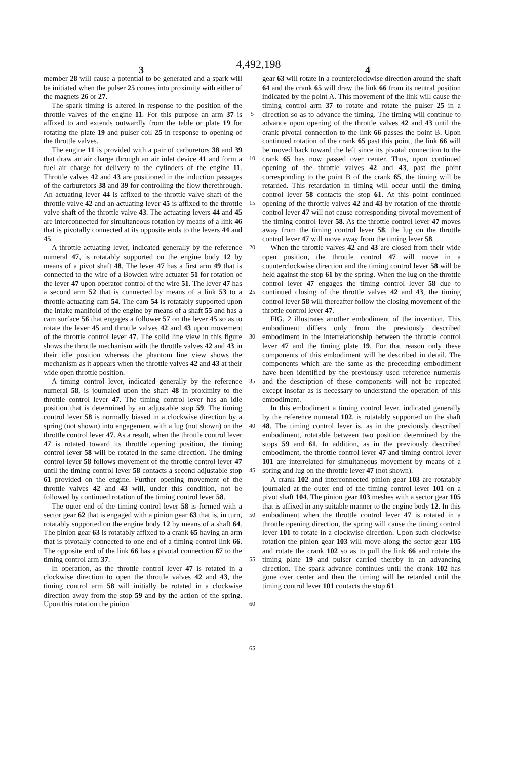4,492,198
3 4
member 28 will cause a potential to be generated and a spark will be initiated when the pulser 25 comes into proximity with either of the magnets 26 or 27.
The spark timing is altered in response to the position of the throttle valves of the engine 11. For this purpose an arm 37 is affixed to and extends outwardly from the table or plate 19 for rotating the plate 19 and pulser coil 25 in response to opening of the throttle valves.
The engine 11 is provided with a pair of carburetors 38 and 39 that draw an air charge through an air inlet device 41 and form a fuel air charge for delivery to the cylinders of the engine 11. Throttle valves 42 and 43 are positioned in the induction passages of the carburetors 38 and 39 for controlling the flow therethrough. An actuating lever 44 is affixed to the throttle valve shaft of the throttle valve 42 and an actuating lever 45 is affixed to the throttle valve shaft of the throttle valve 43. The actuating levers 44 and 45 are interconnected for simultaneous rotation by means of a link 46 that is pivotally connected at its opposite ends to the levers 44 and 45.
A throttle actuating lever, indicated generally by the reference numeral 47, is rotatably supported on the engine body 12 by means of a pivot shaft 48. The lever 47 has a first arm 49 that is connected to the wire of a Bowden wire actuater 51 for rotation of the lever 47 upon operator control of the wire 51. The lever 47 has a second arm 52 that is connected by means of a link 53 to a throttle actuating cam 54. The cam 54 is rotatably supported upon the intake manifold of the engine by means of a shaft 55 and has a cam surface 56 that engages a follower 57 on the lever 45 so as to rotate the lever 45 and throttle valves 42 and 43 upon movement of the throttle control lever 47. The solid line view in this figure shows the throttle mechanism with the throttle valves 42 and 43 in their idle position whereas the phantom line view shows the mechanism as it appears when the throttle valves 42 and 43 at their wide open throttle position.
A timing control lever, indicated generally by the reference numeral 58, is journaled upon the shaft 48 in proximity to the throttle control lever 47. The timing control lever has an idle position that is determined by an adjustable stop 59. The timing control lever 58 is normally biased in a clockwise direction by a spring (not shown) into engagement with a lug (not shown) on the throttle control lever 47. As a result, when the throttle control lever 47 is rotated toward its throttle opening position, the timing control lever 58 will be rotated in the same direction. The timing control lever 58 follows movement of the throttle control lever 47 until the timing control lever 58 contacts a second adjustable stop 61 provided on the engine. Further opening movement of the throttle valves 42 and 43 will, under this condition, not be followed by continued rotation of the timing control lever 58.
The outer end of the timing control lever 58 is formed with a sector gear 62 that is engaged with a pinion gear 63 that is, in turn, rotatably supported on the engine body 12 by means of a shaft 64. The pinion gear 63 is rotatably affixed to a crank 65 having an arm that is pivotally connected to one end of a timing control link 66. The opposite end of the link 66 has a pivotal connection 67 to the timing control arm 37.
In operation, as the throttle control lever 47 is rotated in a clockwise direction to open the throttle valves 42 and 43, the timing control arm 58 will initially be rotated in a clockwise direction away from the stop 59 and by the action of the spring. Upon this rotation the pinion
5
10
15
20
25
30
35
40
45
50
55
60
65
gear 63 will rotate in a counterclockwise direction around the shaft 64 and the crank 65 will draw the link 66 from its neutral position indicated by the point A. This movement of the link will cause the timing control arm 37 to rotate and rotate the pulser 25 in a direction so as to advance the timing. The timing will continue to advance upon opening of the throttle valves 42 and 43 until the crank pivotal connection to the link 66 passes the point B. Upon continued rotation of the crank 65 past this point, the link 66 will be moved back toward the left since its pivotal connection to the crank 65 has now passed over center. Thus, upon continued opening of the throttle valves 42 and 43, past the point corresponding to the point B of the crank 65, the timing will be retarded. This retardation in timing will occur until the timing control lever 58 contacts the stop 61. At this point continued opening of the throttle valves 42 and 43 by rotation of the throttle control lever 47 will not cause corresponding pivotal movement of the timing control lever 58. As the throttle control lever 47 moves away from the timing control lever 58, the lug on the throttle control lever 47 will move away from the timing lever 58.
When the throttle valves 42 and 43 are closed from their wide open position, the throttle control 47 will move in a counterclockwise direction and the timing control lever 58 will be held against the stop 61 by the spring. When the lug on the throttle control lever 47 engages the timing control lever 58 due to continued closing of the throttle valves 42 and 43, the timing control lever 58 will thereafter follow the closing movement of the throttle control lever 47.
FIG. 2 illustrates another embodiment of the invention. This embodiment differs only from the previously described embodiment in the interrelationship between the throttle control lever 47 and the timing plate 19. For that reason only these components of this embodiment will be described in detail. The components which are the same as the preceeding embodiment have been identified by the previously used reference numerals and the description of these components will not be repeated except insofar as is necessary to understand the operation of this embodiment.
In this embodiment a timing control lever, indicated generally by the reference numeral 102, is rotatably supported on the shaft 48. The timing control lever is, as in the previously described embodiment, rotatable between two position determined by the stops 59 and 61. In addition, as in the previously described embodiment, the throttle control lever 47 and timing control lever 101 are interrelated for simultaneous movement by means of a spring and lug on the throttle lever 47 (not shown).
A crank 102 and interconnected pinion gear 103 are rotatably journaled at the outer end of the timing control lever 101 on a pivot shaft 104. The pinion gear 103 meshes with a sector gear 105 that is affixed in any suitable manner to the engine body 12. In this embodiment when the throttle control lever 47 is rotated in a throttle opening direction, the spring will cause the timing control lever 101 to rotate in a clockwise direction. Upon such clockwise rotation the pinion gear 103 will move along the sector gear 105 and rotate the crank 102 so as to pull the link 66 and rotate the timing plate 19 and pulser carried thereby in an advancing direction. The spark advance continues until the crank 102 has gone over center and then the timing will be retarded until the timing control lever 101 contacts the stop 61.